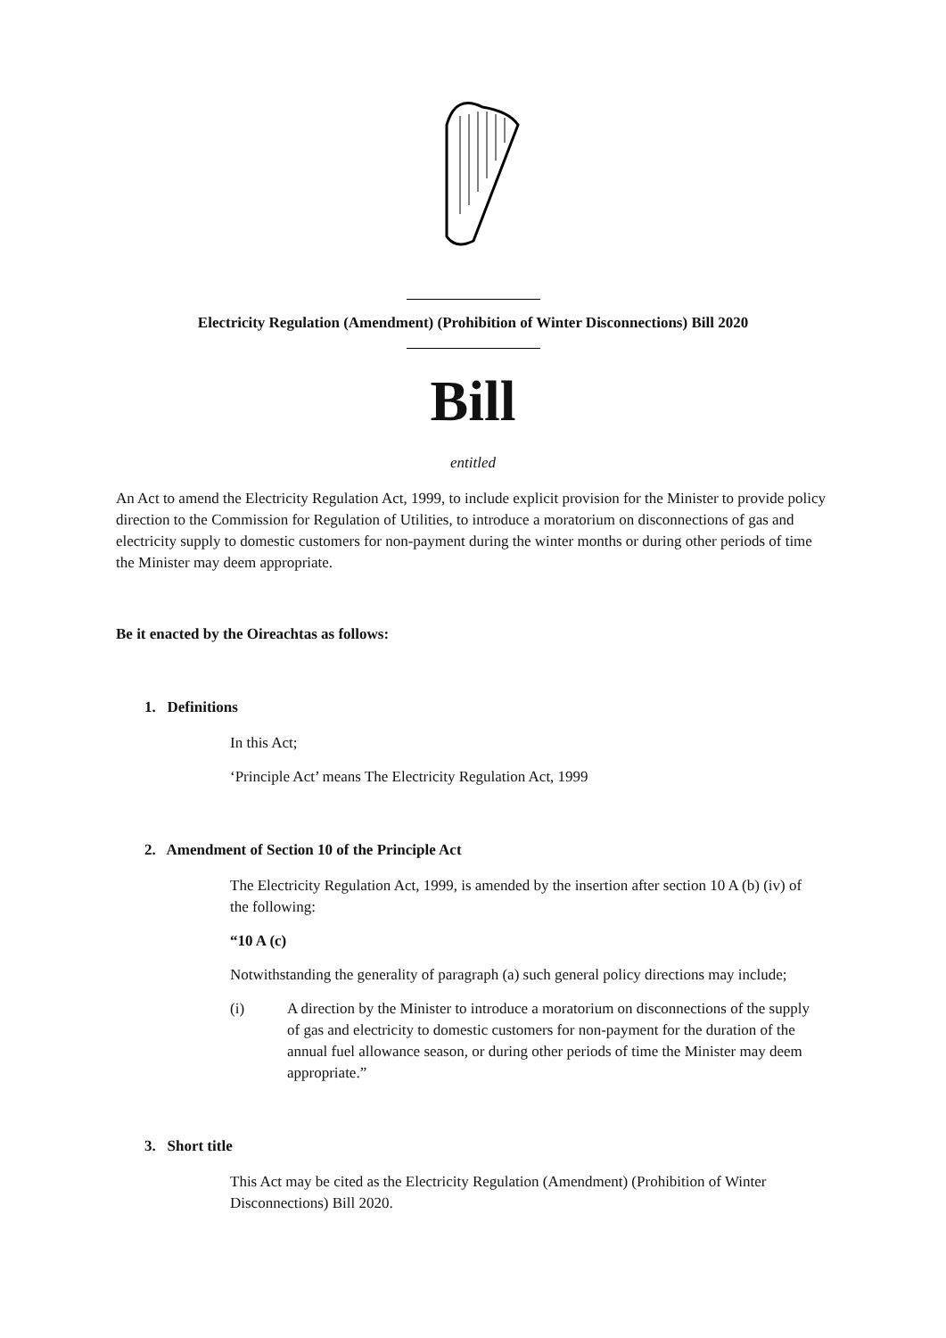Electricity Regulation (Amendment) (Prohibition of Winter Disconnections) Bill 2020
Bill
entitled
An Act to amend the Electricity Regulation Act, 1999, to include explicit provision for the Minister to provide policy direction to the Commission for Regulation of Utilities, to introduce a moratorium on disconnections of gas and electricity supply to domestic customers for non-payment during the winter months or during other periods of time the Minister may deem appropriate.
Be it enacted by the Oireachtas as follows:
1. Definitions
In this Act;
‘Principle Act’ means The Electricity Regulation Act, 1999
2. Amendment of Section 10 of the Principle Act
The Electricity Regulation Act, 1999, is amended by the insertion after section 10 A (b) (iv) of the following:
“10 A (c)
Notwithstanding the generality of paragraph (a) such general policy directions may include;
(i) A direction by the Minister to introduce a moratorium on disconnections of the supply of gas and electricity to domestic customers for non-payment for the duration of the annual fuel allowance season, or during other periods of time the Minister may deem appropriate.”
3. Short title
This Act may be cited as the Electricity Regulation (Amendment) (Prohibition of Winter Disconnections) Bill 2020.